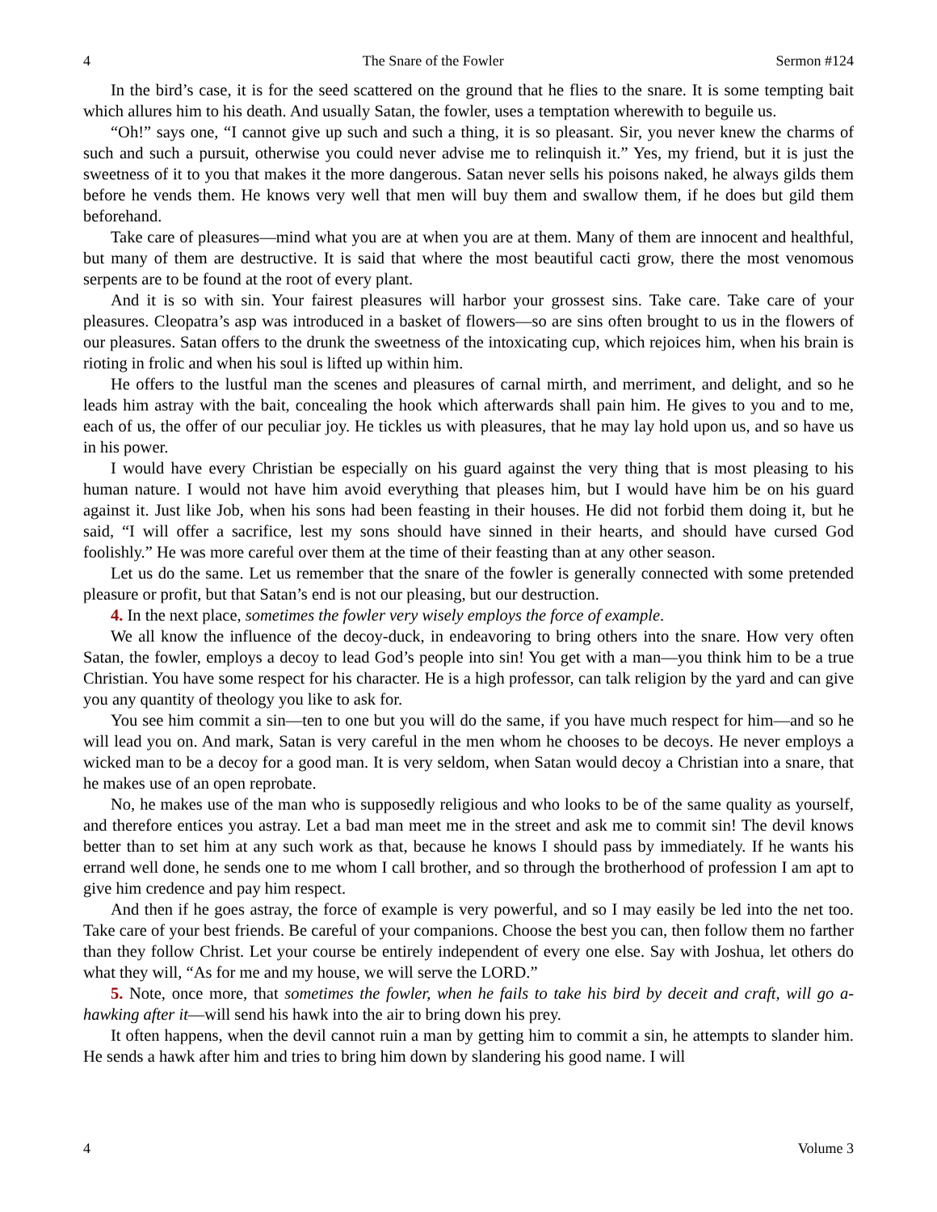4 The Snare of the Fowler Sermon #124
In the bird’s case, it is for the seed scattered on the ground that he flies to the snare. It is some tempting bait which allures him to his death. And usually Satan, the fowler, uses a temptation wherewith to beguile us.
“Oh!” says one, “I cannot give up such and such a thing, it is so pleasant. Sir, you never knew the charms of such and such a pursuit, otherwise you could never advise me to relinquish it.” Yes, my friend, but it is just the sweetness of it to you that makes it the more dangerous. Satan never sells his poisons naked, he always gilds them before he vends them. He knows very well that men will buy them and swallow them, if he does but gild them beforehand.
Take care of pleasures—mind what you are at when you are at them. Many of them are innocent and healthful, but many of them are destructive. It is said that where the most beautiful cacti grow, there the most venomous serpents are to be found at the root of every plant.
And it is so with sin. Your fairest pleasures will harbor your grossest sins. Take care. Take care of your pleasures. Cleopatra’s asp was introduced in a basket of flowers—so are sins often brought to us in the flowers of our pleasures. Satan offers to the drunk the sweetness of the intoxicating cup, which rejoices him, when his brain is rioting in frolic and when his soul is lifted up within him.
He offers to the lustful man the scenes and pleasures of carnal mirth, and merriment, and delight, and so he leads him astray with the bait, concealing the hook which afterwards shall pain him. He gives to you and to me, each of us, the offer of our peculiar joy. He tickles us with pleasures, that he may lay hold upon us, and so have us in his power.
I would have every Christian be especially on his guard against the very thing that is most pleasing to his human nature. I would not have him avoid everything that pleases him, but I would have him be on his guard against it. Just like Job, when his sons had been feasting in their houses. He did not forbid them doing it, but he said, “I will offer a sacrifice, lest my sons should have sinned in their hearts, and should have cursed God foolishly.” He was more careful over them at the time of their feasting than at any other season.
Let us do the same. Let us remember that the snare of the fowler is generally connected with some pretended pleasure or profit, but that Satan’s end is not our pleasing, but our destruction.
4. In the next place, sometimes the fowler very wisely employs the force of example.
We all know the influence of the decoy-duck, in endeavoring to bring others into the snare. How very often Satan, the fowler, employs a decoy to lead God’s people into sin! You get with a man—you think him to be a true Christian. You have some respect for his character. He is a high professor, can talk religion by the yard and can give you any quantity of theology you like to ask for.
You see him commit a sin—ten to one but you will do the same, if you have much respect for him—and so he will lead you on. And mark, Satan is very careful in the men whom he chooses to be decoys. He never employs a wicked man to be a decoy for a good man. It is very seldom, when Satan would decoy a Christian into a snare, that he makes use of an open reprobate.
No, he makes use of the man who is supposedly religious and who looks to be of the same quality as yourself, and therefore entices you astray. Let a bad man meet me in the street and ask me to commit sin! The devil knows better than to set him at any such work as that, because he knows I should pass by immediately. If he wants his errand well done, he sends one to me whom I call brother, and so through the brotherhood of profession I am apt to give him credence and pay him respect.
And then if he goes astray, the force of example is very powerful, and so I may easily be led into the net too. Take care of your best friends. Be careful of your companions. Choose the best you can, then follow them no farther than they follow Christ. Let your course be entirely independent of every one else. Say with Joshua, let others do what they will, “As for me and my house, we will serve the LORD.”
5. Note, once more, that sometimes the fowler, when he fails to take his bird by deceit and craft, will go a-hawking after it—will send his hawk into the air to bring down his prey.
It often happens, when the devil cannot ruin a man by getting him to commit a sin, he attempts to slander him. He sends a hawk after him and tries to bring him down by slandering his good name. I will
4 Volume 3